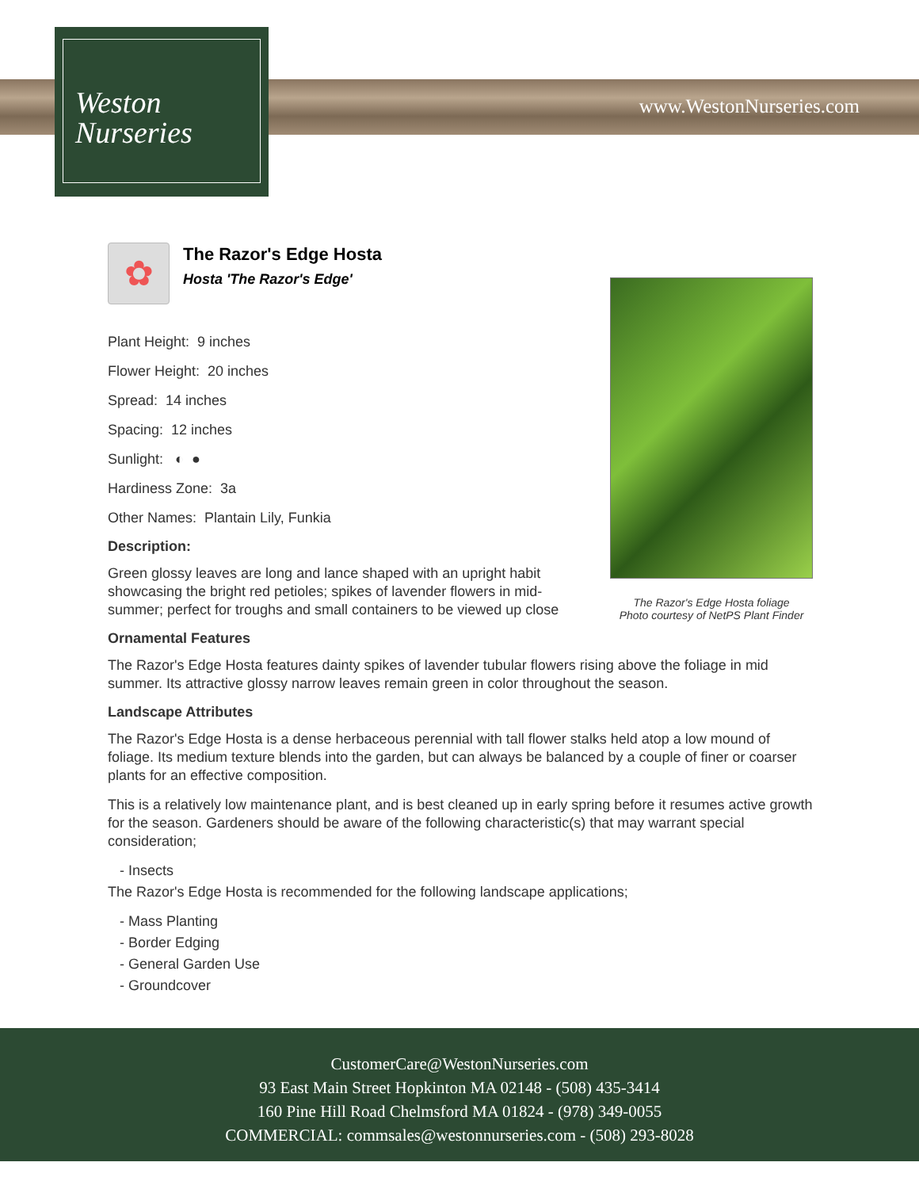www.WestonNurseries.com
Weston
Nurseries
✿
The Razor's Edge Hosta
Hosta 'The Razor's Edge'
The Razor's Edge Hosta foliage
Photo courtesy of NetPS Plant Finder
Plant Height: 9 inches
Flower Height: 20 inches
Spread: 14 inches
Spacing: 12 inches
Sunlight: ◐ ●
Hardiness Zone: 3a
Other Names: Plantain Lily, Funkia
Description:
Green glossy leaves are long and lance shaped with an upright habit showcasing the bright red petioles; spikes of lavender flowers in mid-summer; perfect for troughs and small containers to be viewed up close
Ornamental Features
The Razor's Edge Hosta features dainty spikes of lavender tubular flowers rising above the foliage in mid summer. Its attractive glossy narrow leaves remain green in color throughout the season.
Landscape Attributes
The Razor's Edge Hosta is a dense herbaceous perennial with tall flower stalks held atop a low mound of foliage. Its medium texture blends into the garden, but can always be balanced by a couple of finer or coarser plants for an effective composition.
This is a relatively low maintenance plant, and is best cleaned up in early spring before it resumes active growth for the season. Gardeners should be aware of the following characteristic(s) that may warrant special consideration;
- Insects
The Razor's Edge Hosta is recommended for the following landscape applications;
- Mass Planting
- Border Edging
- General Garden Use
- Groundcover
CustomerCare@WestonNurseries.com
93 East Main Street Hopkinton MA 02148 - (508) 435-3414
160 Pine Hill Road Chelmsford MA 01824 - (978) 349-0055
COMMERCIAL: commsales@westonnurseries.com - (508) 293-8028